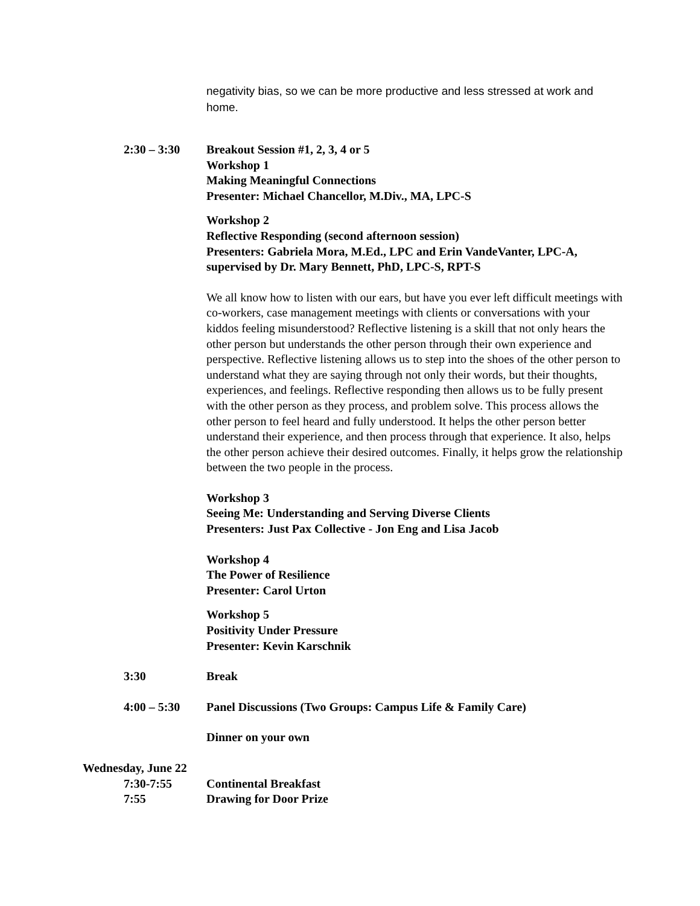negativity bias, so we can be more productive and less stressed at work and home.
2:30 – 3:30 Breakout Session #1, 2, 3, 4 or 5
Workshop 1
Making Meaningful Connections
Presenter: Michael Chancellor, M.Div., MA, LPC-S
Workshop 2
Reflective Responding (second afternoon session)
Presenters: Gabriela Mora, M.Ed., LPC and Erin VandeVanter, LPC-A, supervised by Dr. Mary Bennett, PhD, LPC-S, RPT-S
We all know how to listen with our ears, but have you ever left difficult meetings with co-workers, case management meetings with clients or conversations with your kiddos feeling misunderstood? Reflective listening is a skill that not only hears the other person but understands the other person through their own experience and perspective. Reflective listening allows us to step into the shoes of the other person to understand what they are saying through not only their words, but their thoughts, experiences, and feelings. Reflective responding then allows us to be fully present with the other person as they process, and problem solve. This process allows the other person to feel heard and fully understood. It helps the other person better understand their experience, and then process through that experience. It also, helps the other person achieve their desired outcomes. Finally, it helps grow the relationship between the two people in the process.
Workshop 3
Seeing Me: Understanding and Serving Diverse Clients
Presenters: Just Pax Collective - Jon Eng and Lisa Jacob
Workshop 4
The Power of Resilience
Presenter: Carol Urton
Workshop 5
Positivity Under Pressure
Presenter: Kevin Karschnik
3:30 Break
4:00 – 5:30 Panel Discussions (Two Groups: Campus Life & Family Care)
Dinner on your own
Wednesday, June 22
7:30-7:55 Continental Breakfast
7:55 Drawing for Door Prize